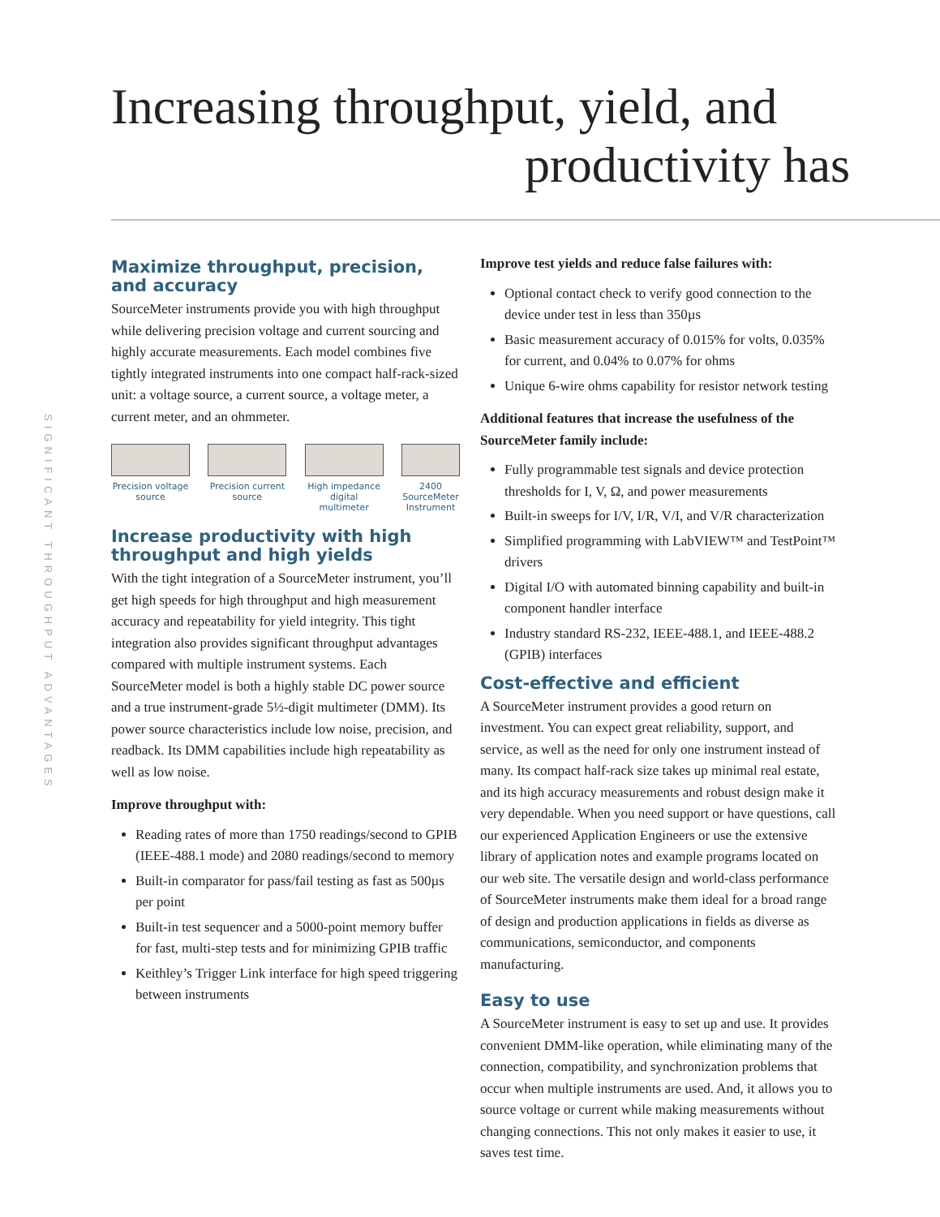Increasing throughput, yield, and
productivity has
SIGNIFICANT THROUGHPUT ADVANTAGES
Maximize throughput, precision, and accuracy
SourceMeter instruments provide you with high throughput while delivering precision voltage and current sourcing and highly accurate measurements. Each model combines five tightly integrated instruments into one compact half-rack-sized unit: a voltage source, a current source, a voltage meter, a current meter, and an ohmmeter.
Precision voltage
source
Precision current
source
High impedance
digital
multimeter
2400
SourceMeter
Instrument
Increase productivity with high throughput and high yields
With the tight integration of a SourceMeter instrument, you’ll get high speeds for high throughput and high measurement accuracy and repeatability for yield integrity. This tight integration also provides significant throughput advantages compared with multiple instrument systems. Each SourceMeter model is both a highly stable DC power source and a true instrument-grade 5½-digit multimeter (DMM). Its power source characteristics include low noise, precision, and readback. Its DMM capabilities include high repeatability as well as low noise.
Improve throughput with:
Reading rates of more than 1750 readings/second to GPIB (IEEE-488.1 mode) and 2080 readings/second to memory
Built-in comparator for pass/fail testing as fast as 500µs per point
Built-in test sequencer and a 5000-point memory buffer for fast, multi-step tests and for minimizing GPIB traffic
Keithley’s Trigger Link interface for high speed triggering between instruments
Improve test yields and reduce false failures with:
Optional contact check to verify good connection to the device under test in less than 350µs
Basic measurement accuracy of 0.015% for volts, 0.035% for current, and 0.04% to 0.07% for ohms
Unique 6-wire ohms capability for resistor network testing
Additional features that increase the usefulness of the SourceMeter family include:
Fully programmable test signals and device protection thresholds for I, V, Ω, and power measurements
Built-in sweeps for I/V, I/R, V/I, and V/R characterization
Simplified programming with LabVIEW™ and TestPoint™ drivers
Digital I/O with automated binning capability and built-in component handler interface
Industry standard RS-232, IEEE-488.1, and IEEE-488.2 (GPIB) interfaces
Cost-effective and efficient
A SourceMeter instrument provides a good return on investment. You can expect great reliability, support, and service, as well as the need for only one instrument instead of many. Its compact half-rack size takes up minimal real estate, and its high accuracy measurements and robust design make it very dependable. When you need support or have questions, call our experienced Application Engineers or use the extensive library of application notes and example programs located on our web site. The versatile design and world-class performance of SourceMeter instruments make them ideal for a broad range of design and production applications in fields as diverse as communications, semiconductor, and components manufacturing.
Easy to use
A SourceMeter instrument is easy to set up and use. It provides convenient DMM-like operation, while eliminating many of the connection, compatibility, and synchronization problems that occur when multiple instruments are used. And, it allows you to source voltage or current while making measurements without changing connections. This not only makes it easier to use, it saves test time.